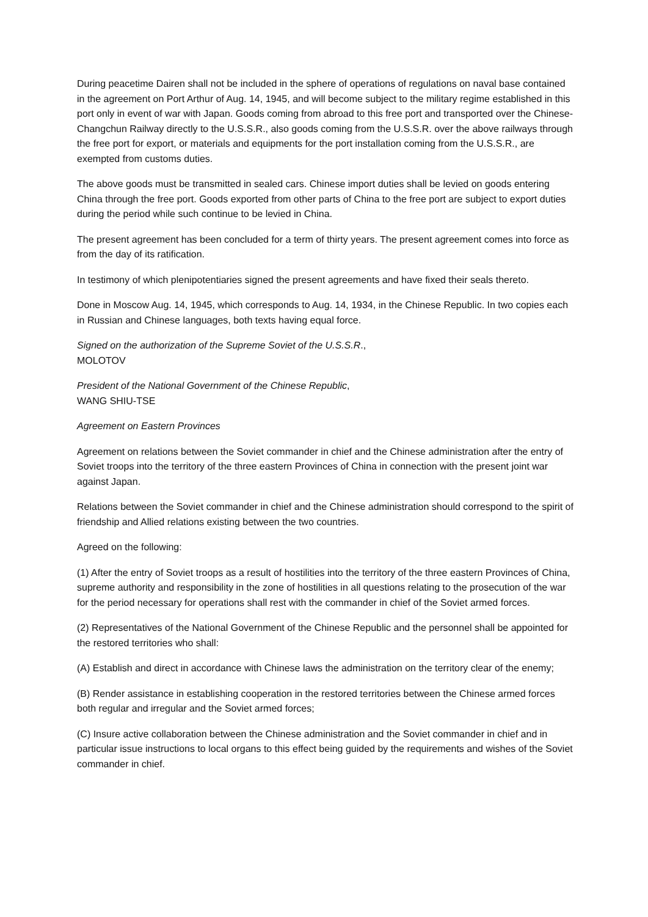During peacetime Dairen shall not be included in the sphere of operations of regulations on naval base contained in the agreement on Port Arthur of Aug. 14, 1945, and will become subject to the military regime established in this port only in event of war with Japan. Goods coming from abroad to this free port and transported over the Chinese-Changchun Railway directly to the U.S.S.R., also goods coming from the U.S.S.R. over the above railways through the free port for export, or materials and equipments for the port installation coming from the U.S.S.R., are exempted from customs duties.
The above goods must be transmitted in sealed cars. Chinese import duties shall be levied on goods entering China through the free port. Goods exported from other parts of China to the free port are subject to export duties during the period while such continue to be levied in China.
The present agreement has been concluded for a term of thirty years. The present agreement comes into force as from the day of its ratification.
In testimony of which plenipotentiaries signed the present agreements and have fixed their seals thereto.
Done in Moscow Aug. 14, 1945, which corresponds to Aug. 14, 1934, in the Chinese Republic. In two copies each in Russian and Chinese languages, both texts having equal force.
Signed on the authorization of the Supreme Soviet of the U.S.S.R.,
MOLOTOV
President of the National Government of the Chinese Republic,
WANG SHIU-TSE
Agreement on Eastern Provinces
Agreement on relations between the Soviet commander in chief and the Chinese administration after the entry of Soviet troops into the territory of the three eastern Provinces of China in connection with the present joint war against Japan.
Relations between the Soviet commander in chief and the Chinese administration should correspond to the spirit of friendship and Allied relations existing between the two countries.
Agreed on the following:
(1) After the entry of Soviet troops as a result of hostilities into the territory of the three eastern Provinces of China, supreme authority and responsibility in the zone of hostilities in all questions relating to the prosecution of the war for the period necessary for operations shall rest with the commander in chief of the Soviet armed forces.
(2) Representatives of the National Government of the Chinese Republic and the personnel shall be appointed for the restored territories who shall:
(A) Establish and direct in accordance with Chinese laws the administration on the territory clear of the enemy;
(B) Render assistance in establishing cooperation in the restored territories between the Chinese armed forces both regular and irregular and the Soviet armed forces;
(C) Insure active collaboration between the Chinese administration and the Soviet commander in chief and in particular issue instructions to local organs to this effect being guided by the requirements and wishes of the Soviet commander in chief.